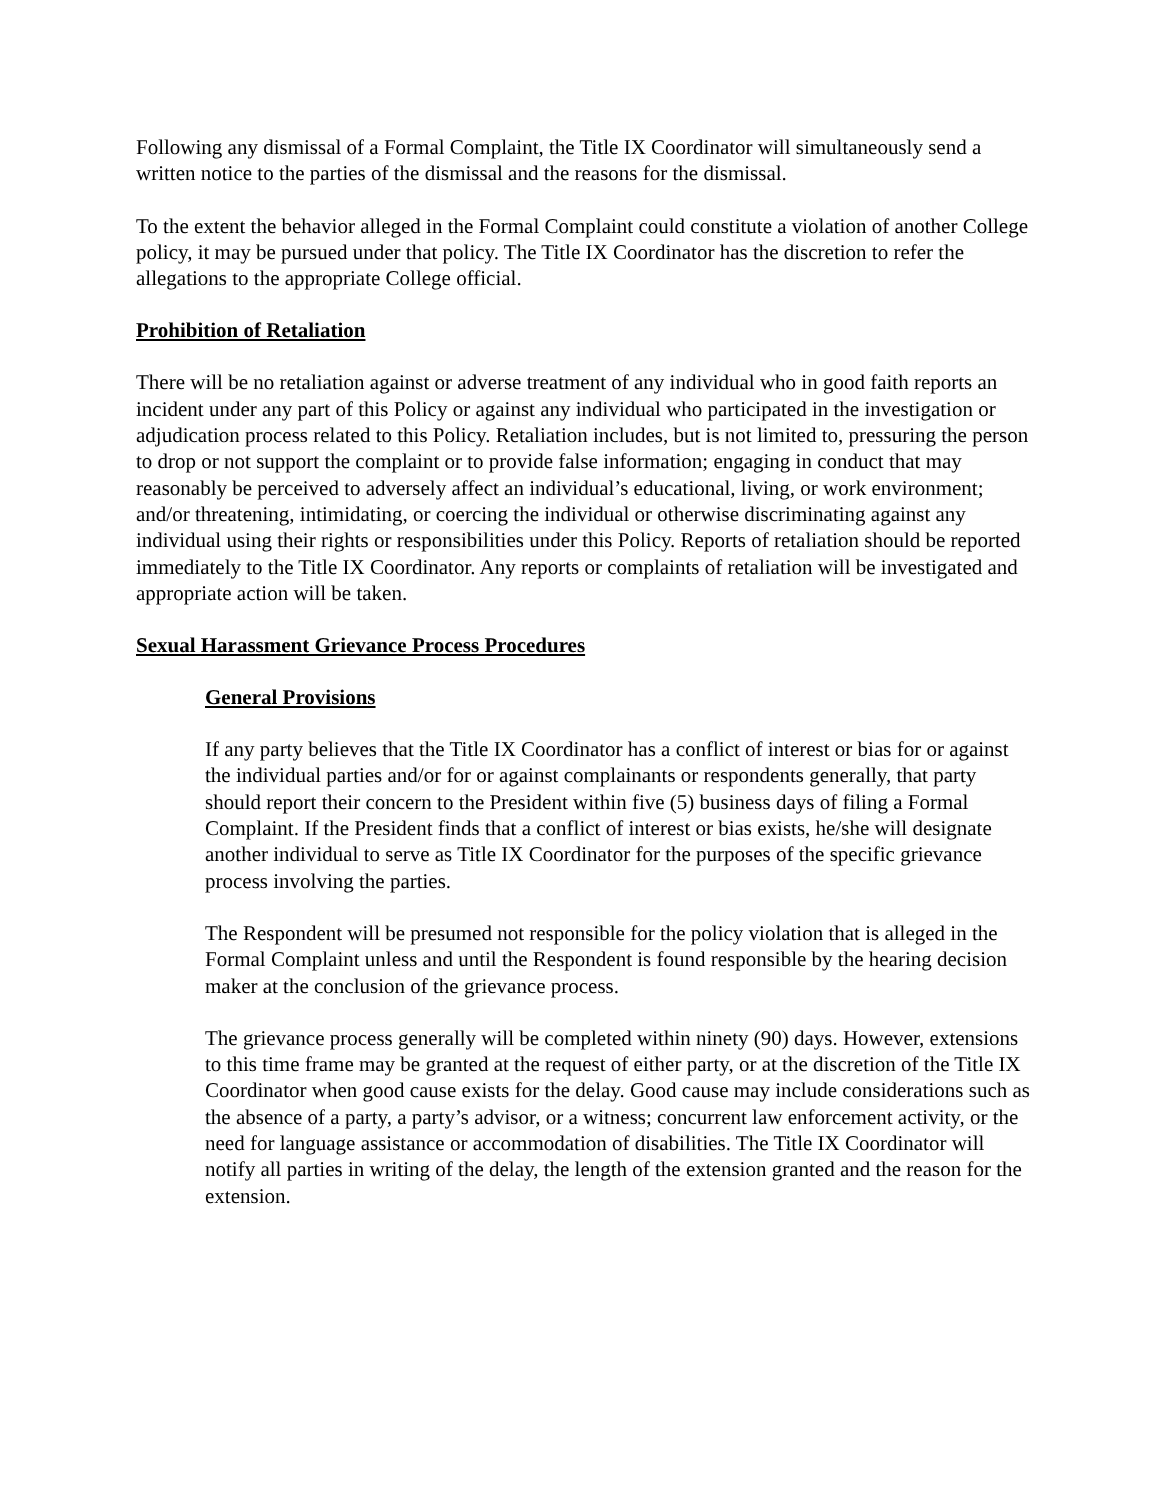Following any dismissal of a Formal Complaint, the Title IX Coordinator will simultaneously send a written notice to the parties of the dismissal and the reasons for the dismissal.
To the extent the behavior alleged in the Formal Complaint could constitute a violation of another College policy, it may be pursued under that policy. The Title IX Coordinator has the discretion to refer the allegations to the appropriate College official.
Prohibition of Retaliation
There will be no retaliation against or adverse treatment of any individual who in good faith reports an incident under any part of this Policy or against any individual who participated in the investigation or adjudication process related to this Policy. Retaliation includes, but is not limited to, pressuring the person to drop or not support the complaint or to provide false information; engaging in conduct that may reasonably be perceived to adversely affect an individual’s educational, living, or work environment; and/or threatening, intimidating, or coercing the individual or otherwise discriminating against any individual using their rights or responsibilities under this Policy. Reports of retaliation should be reported immediately to the Title IX Coordinator. Any reports or complaints of retaliation will be investigated and appropriate action will be taken.
Sexual Harassment Grievance Process Procedures
General Provisions
If any party believes that the Title IX Coordinator has a conflict of interest or bias for or against the individual parties and/or for or against complainants or respondents generally, that party should report their concern to the President within five (5) business days of filing a Formal Complaint. If the President finds that a conflict of interest or bias exists, he/she will designate another individual to serve as Title IX Coordinator for the purposes of the specific grievance process involving the parties.
The Respondent will be presumed not responsible for the policy violation that is alleged in the Formal Complaint unless and until the Respondent is found responsible by the hearing decision maker at the conclusion of the grievance process.
The grievance process generally will be completed within ninety (90) days. However, extensions to this time frame may be granted at the request of either party, or at the discretion of the Title IX Coordinator when good cause exists for the delay. Good cause may include considerations such as the absence of a party, a party’s advisor, or a witness; concurrent law enforcement activity, or the need for language assistance or accommodation of disabilities. The Title IX Coordinator will notify all parties in writing of the delay, the length of the extension granted and the reason for the extension.